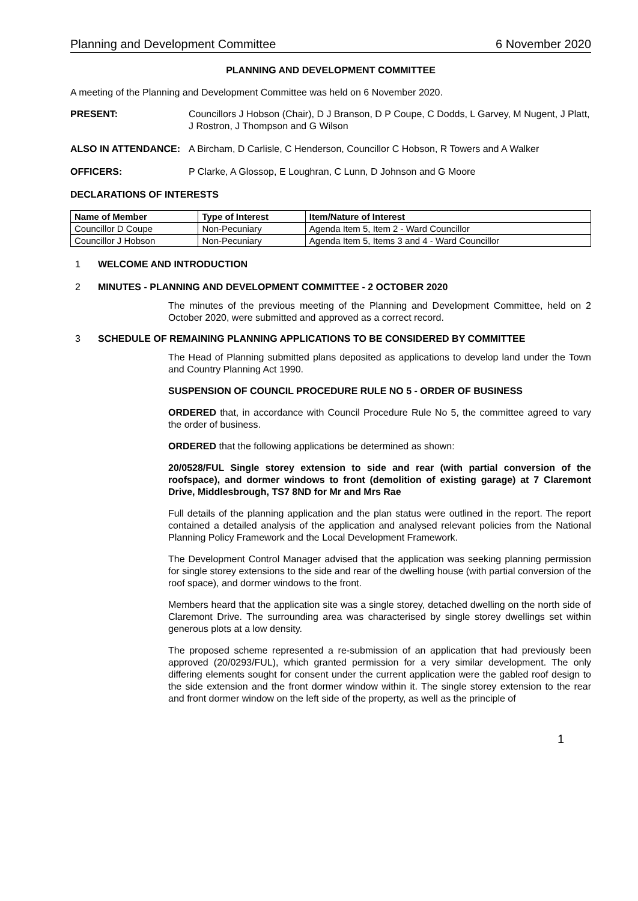Planning and Development Committee 6 November 2020
PLANNING AND DEVELOPMENT COMMITTEE
A meeting of the Planning and Development Committee was held on 6 November 2020.
PRESENT: Councillors J Hobson (Chair), D J Branson, D P Coupe, C Dodds, L Garvey, M Nugent, J Platt, J Rostron, J Thompson and G Wilson
ALSO IN ATTENDANCE: A Bircham, D Carlisle, C Henderson, Councillor C Hobson, R Towers and A Walker
OFFICERS: P Clarke, A Glossop, E Loughran, C Lunn, D Johnson and G Moore
DECLARATIONS OF INTERESTS
| Name of Member | Type of Interest | Item/Nature of Interest |
| --- | --- | --- |
| Councillor D Coupe | Non-Pecuniary | Agenda Item 5, Item 2 - Ward Councillor |
| Councillor J Hobson | Non-Pecuniary | Agenda Item 5, Items 3 and 4 - Ward Councillor |
1 WELCOME AND INTRODUCTION
2 MINUTES - PLANNING AND DEVELOPMENT COMMITTEE - 2 OCTOBER 2020
The minutes of the previous meeting of the Planning and Development Committee, held on 2 October 2020, were submitted and approved as a correct record.
3 SCHEDULE OF REMAINING PLANNING APPLICATIONS TO BE CONSIDERED BY COMMITTEE
The Head of Planning submitted plans deposited as applications to develop land under the Town and Country Planning Act 1990.
SUSPENSION OF COUNCIL PROCEDURE RULE NO 5 - ORDER OF BUSINESS
ORDERED that, in accordance with Council Procedure Rule No 5, the committee agreed to vary the order of business.
ORDERED that the following applications be determined as shown:
20/0528/FUL Single storey extension to side and rear (with partial conversion of the roofspace), and dormer windows to front (demolition of existing garage) at 7 Claremont Drive, Middlesbrough, TS7 8ND for Mr and Mrs Rae
Full details of the planning application and the plan status were outlined in the report. The report contained a detailed analysis of the application and analysed relevant policies from the National Planning Policy Framework and the Local Development Framework.
The Development Control Manager advised that the application was seeking planning permission for single storey extensions to the side and rear of the dwelling house (with partial conversion of the roof space), and dormer windows to the front.
Members heard that the application site was a single storey, detached dwelling on the north side of Claremont Drive. The surrounding area was characterised by single storey dwellings set within generous plots at a low density.
The proposed scheme represented a re-submission of an application that had previously been approved (20/0293/FUL), which granted permission for a very similar development. The only differing elements sought for consent under the current application were the gabled roof design to the side extension and the front dormer window within it. The single storey extension to the rear and front dormer window on the left side of the property, as well as the principle of
1